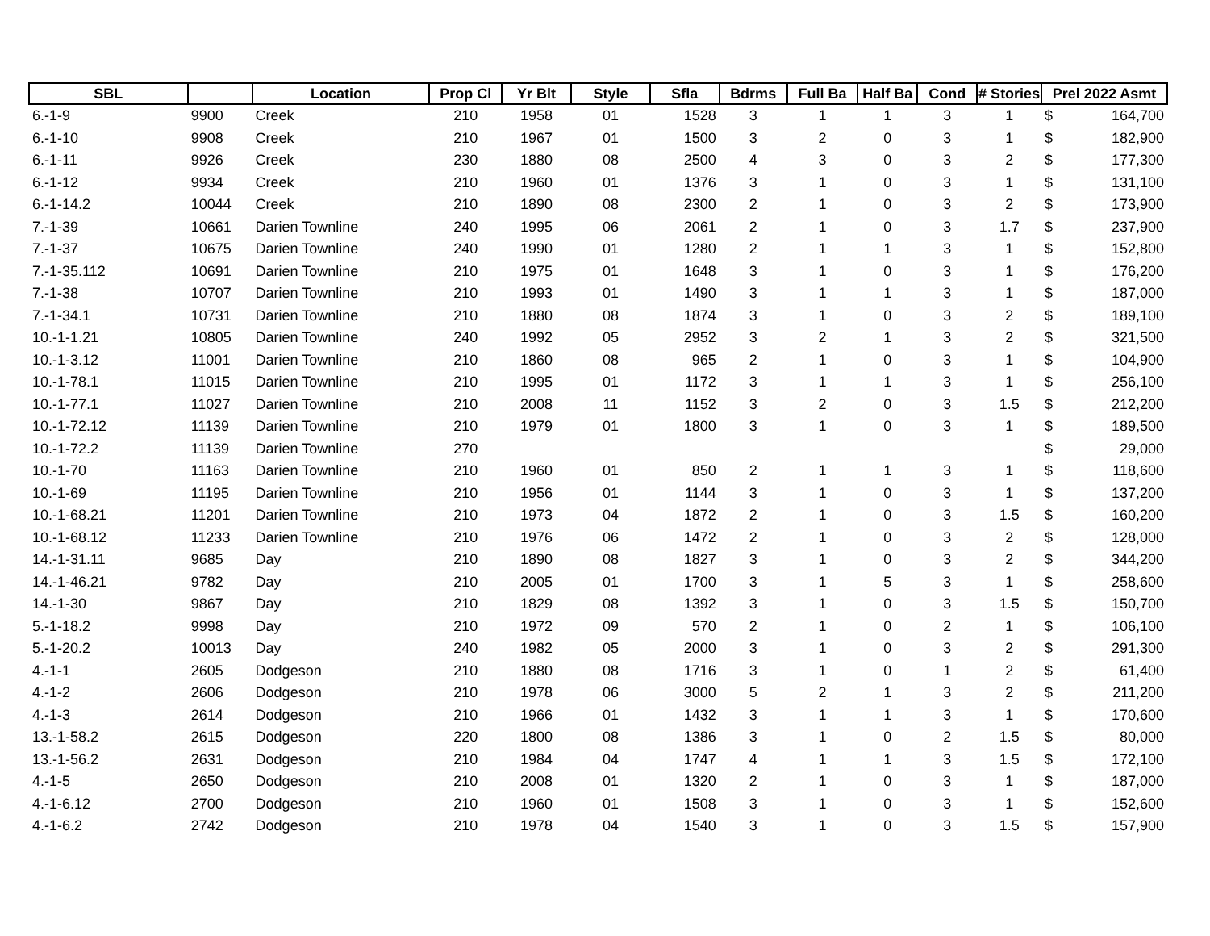| SBL | | Location | Prop Cl | Yr Blt | Style | Sfla | Bdrms | Full Ba | Half Ba | Cond | # Stories | Prel 2022 Asmt | |
| --- | --- | --- | --- | --- | --- | --- | --- | --- | --- | --- | --- | --- | --- |
| 6.-1-9 | 9900 | Creek | 210 | 1958 | 01 | 1528 | 3 | 1 | 1 | 3 | 1 | $ | 164,700 |
| 6.-1-10 | 9908 | Creek | 210 | 1967 | 01 | 1500 | 3 | 2 | 0 | 3 | 1 | $ | 182,900 |
| 6.-1-11 | 9926 | Creek | 230 | 1880 | 08 | 2500 | 4 | 3 | 0 | 3 | 2 | $ | 177,300 |
| 6.-1-12 | 9934 | Creek | 210 | 1960 | 01 | 1376 | 3 | 1 | 0 | 3 | 1 | $ | 131,100 |
| 6.-1-14.2 | 10044 | Creek | 210 | 1890 | 08 | 2300 | 2 | 1 | 0 | 3 | 2 | $ | 173,900 |
| 7.-1-39 | 10661 | Darien Townline | 240 | 1995 | 06 | 2061 | 2 | 1 | 0 | 3 | 1.7 | $ | 237,900 |
| 7.-1-37 | 10675 | Darien Townline | 240 | 1990 | 01 | 1280 | 2 | 1 | 1 | 3 | 1 | $ | 152,800 |
| 7.-1-35.112 | 10691 | Darien Townline | 210 | 1975 | 01 | 1648 | 3 | 1 | 0 | 3 | 1 | $ | 176,200 |
| 7.-1-38 | 10707 | Darien Townline | 210 | 1993 | 01 | 1490 | 3 | 1 | 1 | 3 | 1 | $ | 187,000 |
| 7.-1-34.1 | 10731 | Darien Townline | 210 | 1880 | 08 | 1874 | 3 | 1 | 0 | 3 | 2 | $ | 189,100 |
| 10.-1-1.21 | 10805 | Darien Townline | 240 | 1992 | 05 | 2952 | 3 | 2 | 1 | 3 | 2 | $ | 321,500 |
| 10.-1-3.12 | 11001 | Darien Townline | 210 | 1860 | 08 | 965 | 2 | 1 | 0 | 3 | 1 | $ | 104,900 |
| 10.-1-78.1 | 11015 | Darien Townline | 210 | 1995 | 01 | 1172 | 3 | 1 | 1 | 3 | 1 | $ | 256,100 |
| 10.-1-77.1 | 11027 | Darien Townline | 210 | 2008 | 11 | 1152 | 3 | 2 | 0 | 3 | 1.5 | $ | 212,200 |
| 10.-1-72.12 | 11139 | Darien Townline | 210 | 1979 | 01 | 1800 | 3 | 1 | 0 | 3 | 1 | $ | 189,500 |
| 10.-1-72.2 | 11139 | Darien Townline | 270 | | | | | | | | | $ | 29,000 |
| 10.-1-70 | 11163 | Darien Townline | 210 | 1960 | 01 | 850 | 2 | 1 | 1 | 3 | 1 | $ | 118,600 |
| 10.-1-69 | 11195 | Darien Townline | 210 | 1956 | 01 | 1144 | 3 | 1 | 0 | 3 | 1 | $ | 137,200 |
| 10.-1-68.21 | 11201 | Darien Townline | 210 | 1973 | 04 | 1872 | 2 | 1 | 0 | 3 | 1.5 | $ | 160,200 |
| 10.-1-68.12 | 11233 | Darien Townline | 210 | 1976 | 06 | 1472 | 2 | 1 | 0 | 3 | 2 | $ | 128,000 |
| 14.-1-31.11 | 9685 | Day | 210 | 1890 | 08 | 1827 | 3 | 1 | 0 | 3 | 2 | $ | 344,200 |
| 14.-1-46.21 | 9782 | Day | 210 | 2005 | 01 | 1700 | 3 | 1 | 5 | 3 | 1 | $ | 258,600 |
| 14.-1-30 | 9867 | Day | 210 | 1829 | 08 | 1392 | 3 | 1 | 0 | 3 | 1.5 | $ | 150,700 |
| 5.-1-18.2 | 9998 | Day | 210 | 1972 | 09 | 570 | 2 | 1 | 0 | 2 | 1 | $ | 106,100 |
| 5.-1-20.2 | 10013 | Day | 240 | 1982 | 05 | 2000 | 3 | 1 | 0 | 3 | 2 | $ | 291,300 |
| 4.-1-1 | 2605 | Dodgeson | 210 | 1880 | 08 | 1716 | 3 | 1 | 0 | 1 | 2 | $ | 61,400 |
| 4.-1-2 | 2606 | Dodgeson | 210 | 1978 | 06 | 3000 | 5 | 2 | 1 | 3 | 2 | $ | 211,200 |
| 4.-1-3 | 2614 | Dodgeson | 210 | 1966 | 01 | 1432 | 3 | 1 | 1 | 3 | 1 | $ | 170,600 |
| 13.-1-58.2 | 2615 | Dodgeson | 220 | 1800 | 08 | 1386 | 3 | 1 | 0 | 2 | 1.5 | $ | 80,000 |
| 13.-1-56.2 | 2631 | Dodgeson | 210 | 1984 | 04 | 1747 | 4 | 1 | 1 | 3 | 1.5 | $ | 172,100 |
| 4.-1-5 | 2650 | Dodgeson | 210 | 2008 | 01 | 1320 | 2 | 1 | 0 | 3 | 1 | $ | 187,000 |
| 4.-1-6.12 | 2700 | Dodgeson | 210 | 1960 | 01 | 1508 | 3 | 1 | 0 | 3 | 1 | $ | 152,600 |
| 4.-1-6.2 | 2742 | Dodgeson | 210 | 1978 | 04 | 1540 | 3 | 1 | 0 | 3 | 1.5 | $ | 157,900 |